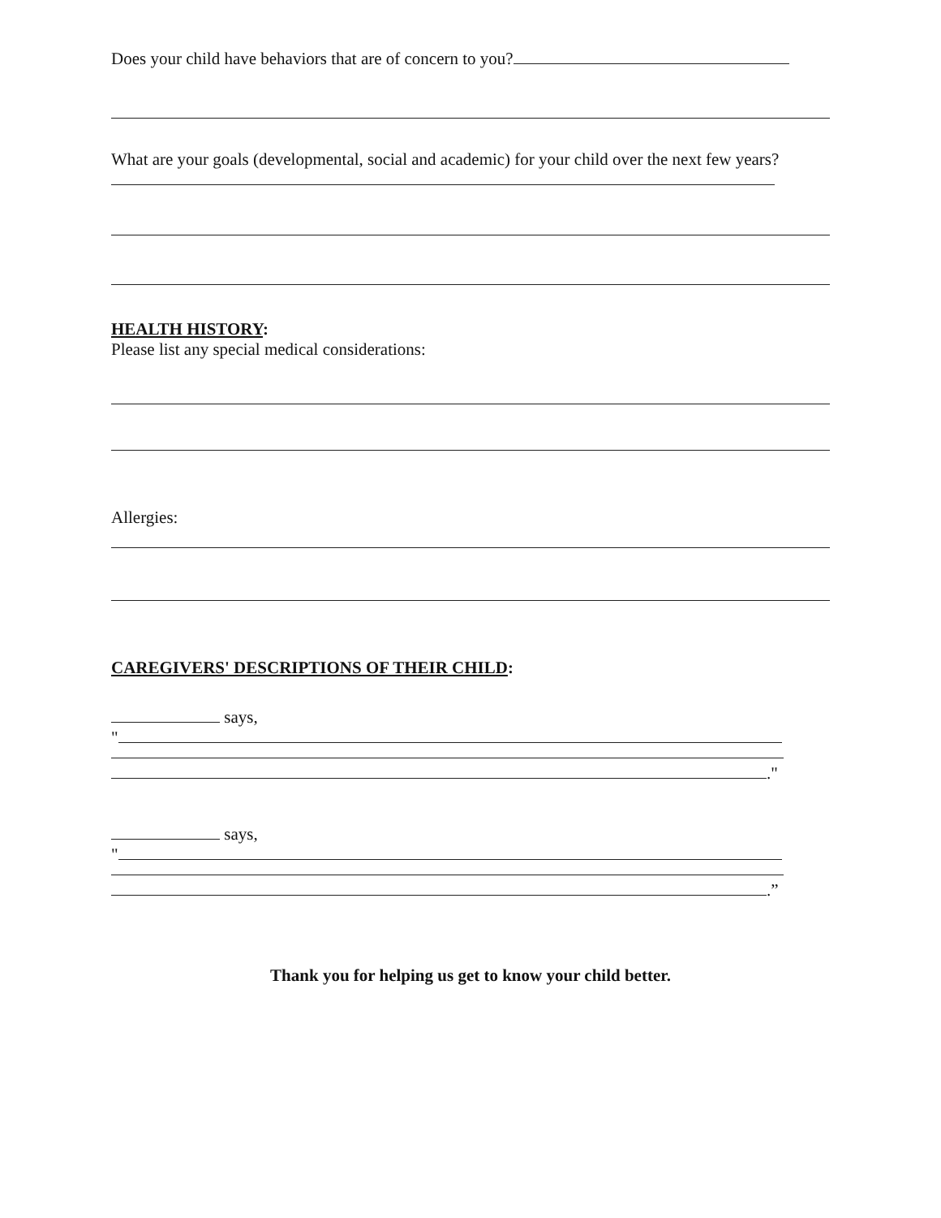Does your child have behaviors that are of concern to you?
What are your goals (developmental, social and academic) for your child over the next few years?
HEALTH HISTORY:
Please list any special medical considerations:
Allergies:
CAREGIVERS' DESCRIPTIONS OF THEIR CHILD:
says,
"
."
says,
"
.”
Thank you for helping us get to know your child better.